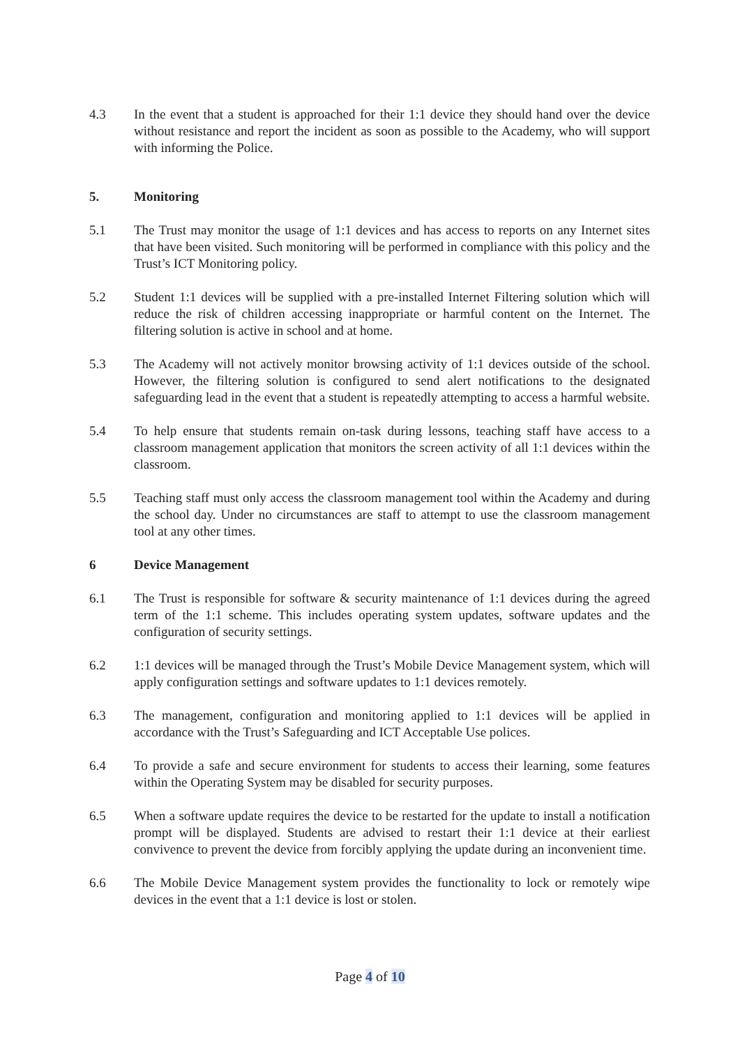4.3 In the event that a student is approached for their 1:1 device they should hand over the device without resistance and report the incident as soon as possible to the Academy, who will support with informing the Police.
5. Monitoring
5.1 The Trust may monitor the usage of 1:1 devices and has access to reports on any Internet sites that have been visited. Such monitoring will be performed in compliance with this policy and the Trust’s ICT Monitoring policy.
5.2 Student 1:1 devices will be supplied with a pre-installed Internet Filtering solution which will reduce the risk of children accessing inappropriate or harmful content on the Internet. The filtering solution is active in school and at home.
5.3 The Academy will not actively monitor browsing activity of 1:1 devices outside of the school. However, the filtering solution is configured to send alert notifications to the designated safeguarding lead in the event that a student is repeatedly attempting to access a harmful website.
5.4 To help ensure that students remain on-task during lessons, teaching staff have access to a classroom management application that monitors the screen activity of all 1:1 devices within the classroom.
5.5 Teaching staff must only access the classroom management tool within the Academy and during the school day. Under no circumstances are staff to attempt to use the classroom management tool at any other times.
6 Device Management
6.1 The Trust is responsible for software & security maintenance of 1:1 devices during the agreed term of the 1:1 scheme. This includes operating system updates, software updates and the configuration of security settings.
6.2 1:1 devices will be managed through the Trust’s Mobile Device Management system, which will apply configuration settings and software updates to 1:1 devices remotely.
6.3 The management, configuration and monitoring applied to 1:1 devices will be applied in accordance with the Trust’s Safeguarding and ICT Acceptable Use polices.
6.4 To provide a safe and secure environment for students to access their learning, some features within the Operating System may be disabled for security purposes.
6.5 When a software update requires the device to be restarted for the update to install a notification prompt will be displayed. Students are advised to restart their 1:1 device at their earliest convivence to prevent the device from forcibly applying the update during an inconvenient time.
6.6 The Mobile Device Management system provides the functionality to lock or remotely wipe devices in the event that a 1:1 device is lost or stolen.
Page 4 of 10